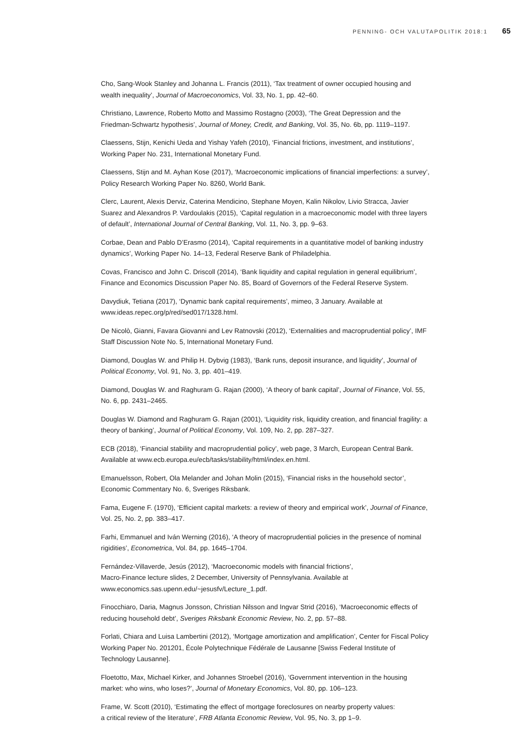PENNING- OCH VALUTAPOLITIK 2018:1 65
Cho, Sang-Wook Stanley and Johanna L. Francis (2011), ‘Tax treatment of owner occupied housing and wealth inequality’, Journal of Macroeconomics, Vol. 33, No. 1, pp. 42–60.
Christiano, Lawrence, Roberto Motto and Massimo Rostagno (2003), ‘The Great Depression and the Friedman-Schwartz hypothesis’, Journal of Money, Credit, and Banking, Vol. 35, No. 6b, pp. 1119–1197.
Claessens, Stijn, Kenichi Ueda and Yishay Yafeh (2010), ‘Financial frictions, investment, and institutions’, Working Paper No. 231, International Monetary Fund.
Claessens, Stijn and M. Ayhan Kose (2017), ‘Macroeconomic implications of financial imperfections: a survey’, Policy Research Working Paper No. 8260, World Bank.
Clerc, Laurent, Alexis Derviz, Caterina Mendicino, Stephane Moyen, Kalin Nikolov, Livio Stracca, Javier Suarez and Alexandros P. Vardoulakis (2015), ‘Capital regulation in a macroeconomic model with three layers of default’, International Journal of Central Banking, Vol. 11, No. 3, pp. 9–63.
Corbae, Dean and Pablo D’Erasmo (2014), ‘Capital requirements in a quantitative model of banking industry dynamics’, Working Paper No. 14–13, Federal Reserve Bank of Philadelphia.
Covas, Francisco and John C. Driscoll (2014), ‘Bank liquidity and capital regulation in general equilibrium’, Finance and Economics Discussion Paper No. 85, Board of Governors of the Federal Reserve System.
Davydiuk, Tetiana (2017), ‘Dynamic bank capital requirements’, mimeo, 3 January. Available at www.ideas.repec.org/p/red/sed017/1328.html.
De Nicolò, Gianni, Favara Giovanni and Lev Ratnovski (2012), ‘Externalities and macroprudential policy’, IMF Staff Discussion Note No. 5, International Monetary Fund.
Diamond, Douglas W. and Philip H. Dybvig (1983), ‘Bank runs, deposit insurance, and liquidity’, Journal of Political Economy, Vol. 91, No. 3, pp. 401–419.
Diamond, Douglas W. and Raghuram G. Rajan (2000), ‘A theory of bank capital’, Journal of Finance, Vol. 55, No. 6, pp. 2431–2465.
Douglas W. Diamond and Raghuram G. Rajan (2001), ‘Liquidity risk, liquidity creation, and financial fragility: a theory of banking’, Journal of Political Economy, Vol. 109, No. 2, pp. 287–327.
ECB (2018), ‘Financial stability and macroprudential policy’, web page, 3 March, European Central Bank. Available at www.ecb.europa.eu/ecb/tasks/stability/html/index.en.html.
Emanuelsson, Robert, Ola Melander and Johan Molin (2015), ‘Financial risks in the household sector’, Economic Commentary No. 6, Sveriges Riksbank.
Fama, Eugene F. (1970), ‘Efficient capital markets: a review of theory and empirical work’, Journal of Finance, Vol. 25, No. 2, pp. 383–417.
Farhi, Emmanuel and Iván Werning (2016), ‘A theory of macroprudential policies in the presence of nominal rigidities’, Econometrica, Vol. 84, pp. 1645–1704.
Fernández-Villaverde, Jesús (2012), ‘Macroeconomic models with financial frictions’,
Macro-Finance lecture slides, 2 December, University of Pennsylvania. Available at
www.economics.sas.upenn.edu/~jesusfv/Lecture_1.pdf.
Finocchiaro, Daria, Magnus Jonsson, Christian Nilsson and Ingvar Strid (2016), ‘Macroeconomic effects of reducing household debt’, Sveriges Riksbank Economic Review, No. 2, pp. 57–88.
Forlati, Chiara and Luisa Lambertini (2012), ‘Mortgage amortization and amplification’, Center for Fiscal Policy Working Paper No. 201201, École Polytechnique Fédérale de Lausanne [Swiss Federal Institute of Technology Lausanne].
Floetotto, Max, Michael Kirker, and Johannes Stroebel (2016), ‘Government intervention in the housing market: who wins, who loses?’, Journal of Monetary Economics, Vol. 80, pp. 106–123.
Frame, W. Scott (2010), ‘Estimating the effect of mortgage foreclosures on nearby property values:
a critical review of the literature’, FRB Atlanta Economic Review, Vol. 95, No. 3, pp 1–9.